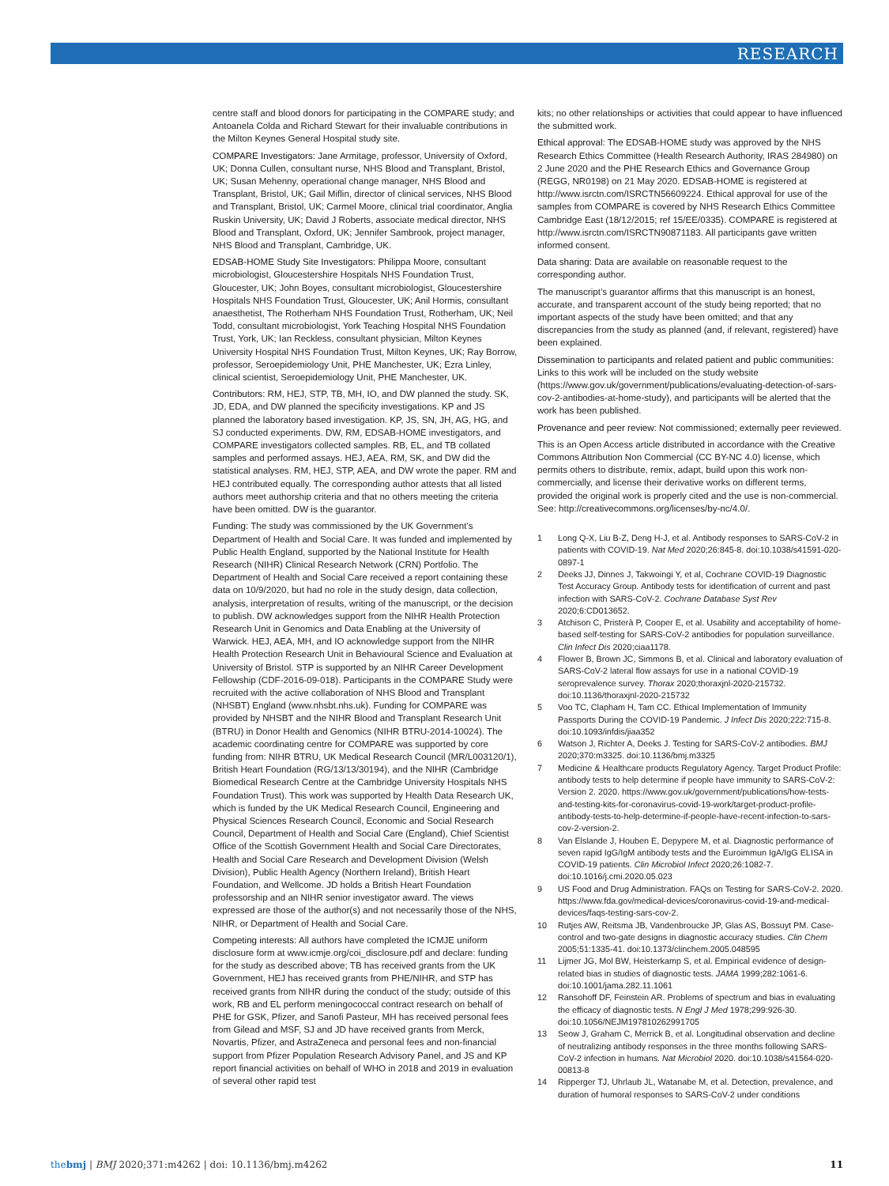RESEARCH
centre staff and blood donors for participating in the COMPARE study; and Antoanela Colda and Richard Stewart for their invaluable contributions in the Milton Keynes General Hospital study site.
COMPARE Investigators: Jane Armitage, professor, University of Oxford, UK; Donna Cullen, consultant nurse, NHS Blood and Transplant, Bristol, UK; Susan Mehenny, operational change manager, NHS Blood and Transplant, Bristol, UK; Gail Miflin, director of clinical services, NHS Blood and Transplant, Bristol, UK; Carmel Moore, clinical trial coordinator, Anglia Ruskin University, UK; David J Roberts, associate medical director, NHS Blood and Transplant, Oxford, UK; Jennifer Sambrook, project manager, NHS Blood and Transplant, Cambridge, UK.
EDSAB-HOME Study Site Investigators: Philippa Moore, consultant microbiologist, Gloucestershire Hospitals NHS Foundation Trust, Gloucester, UK; John Boyes, consultant microbiologist, Gloucestershire Hospitals NHS Foundation Trust, Gloucester, UK; Anil Hormis, consultant anaesthetist, The Rotherham NHS Foundation Trust, Rotherham, UK; Neil Todd, consultant microbiologist, York Teaching Hospital NHS Foundation Trust, York, UK; Ian Reckless, consultant physician, Milton Keynes University Hospital NHS Foundation Trust, Milton Keynes, UK; Ray Borrow, professor, Seroepidemiology Unit, PHE Manchester, UK; Ezra Linley, clinical scientist, Seroepidemiology Unit, PHE Manchester, UK.
Contributors: RM, HEJ, STP, TB, MH, IO, and DW planned the study. SK, JD, EDA, and DW planned the specificity investigations. KP and JS planned the laboratory based investigation. KP, JS, SN, JH, AG, HG, and SJ conducted experiments. DW, RM, EDSAB-HOME investigators, and COMPARE investigators collected samples. RB, EL, and TB collated samples and performed assays. HEJ, AEA, RM, SK, and DW did the statistical analyses. RM, HEJ, STP, AEA, and DW wrote the paper. RM and HEJ contributed equally. The corresponding author attests that all listed authors meet authorship criteria and that no others meeting the criteria have been omitted. DW is the guarantor.
Funding: The study was commissioned by the UK Government’s Department of Health and Social Care. It was funded and implemented by Public Health England, supported by the National Institute for Health Research (NIHR) Clinical Research Network (CRN) Portfolio. The Department of Health and Social Care received a report containing these data on 10/9/2020, but had no role in the study design, data collection, analysis, interpretation of results, writing of the manuscript, or the decision to publish. DW acknowledges support from the NIHR Health Protection Research Unit in Genomics and Data Enabling at the University of Warwick. HEJ, AEA, MH, and IO acknowledge support from the NIHR Health Protection Research Unit in Behavioural Science and Evaluation at University of Bristol. STP is supported by an NIHR Career Development Fellowship (CDF-2016-09-018). Participants in the COMPARE Study were recruited with the active collaboration of NHS Blood and Transplant (NHSBT) England (www.nhsbt.nhs.uk). Funding for COMPARE was provided by NHSBT and the NIHR Blood and Transplant Research Unit (BTRU) in Donor Health and Genomics (NIHR BTRU-2014-10024). The academic coordinating centre for COMPARE was supported by core funding from: NIHR BTRU, UK Medical Research Council (MR/L003120/1), British Heart Foundation (RG/13/13/30194), and the NIHR (Cambridge Biomedical Research Centre at the Cambridge University Hospitals NHS Foundation Trust). This work was supported by Health Data Research UK, which is funded by the UK Medical Research Council, Engineering and Physical Sciences Research Council, Economic and Social Research Council, Department of Health and Social Care (England), Chief Scientist Office of the Scottish Government Health and Social Care Directorates, Health and Social Care Research and Development Division (Welsh Division), Public Health Agency (Northern Ireland), British Heart Foundation, and Wellcome. JD holds a British Heart Foundation professorship and an NIHR senior investigator award. The views expressed are those of the author(s) and not necessarily those of the NHS, NIHR, or Department of Health and Social Care.
Competing interests: All authors have completed the ICMJE uniform disclosure form at www.icmje.org/coi_disclosure.pdf and declare: funding for the study as described above; TB has received grants from the UK Government, HEJ has received grants from PHE/NIHR, and STP has received grants from NIHR during the conduct of the study; outside of this work, RB and EL perform meningococcal contract research on behalf of PHE for GSK, Pfizer, and Sanofi Pasteur, MH has received personal fees from Gilead and MSF, SJ and JD have received grants from Merck, Novartis, Pfizer, and AstraZeneca and personal fees and non-financial support from Pfizer Population Research Advisory Panel, and JS and KP report financial activities on behalf of WHO in 2018 and 2019 in evaluation of several other rapid test
kits; no other relationships or activities that could appear to have influenced the submitted work.
Ethical approval: The EDSAB-HOME study was approved by the NHS Research Ethics Committee (Health Research Authority, IRAS 284980) on 2 June 2020 and the PHE Research Ethics and Governance Group (REGG, NR0198) on 21 May 2020. EDSAB-HOME is registered at http://www.isrctn.com/ISRCTN56609224. Ethical approval for use of the samples from COMPARE is covered by NHS Research Ethics Committee Cambridge East (18/12/2015; ref 15/EE/0335). COMPARE is registered at http://www.isrctn.com/ISRCTN90871183. All participants gave written informed consent.
Data sharing: Data are available on reasonable request to the corresponding author.
The manuscript’s guarantor affirms that this manuscript is an honest, accurate, and transparent account of the study being reported; that no important aspects of the study have been omitted; and that any discrepancies from the study as planned (and, if relevant, registered) have been explained.
Dissemination to participants and related patient and public communities: Links to this work will be included on the study website (https://www.gov.uk/government/publications/evaluating-detection-of-sars-cov-2-antibodies-at-home-study), and participants will be alerted that the work has been published.
Provenance and peer review: Not commissioned; externally peer reviewed.
This is an Open Access article distributed in accordance with the Creative Commons Attribution Non Commercial (CC BY-NC 4.0) license, which permits others to distribute, remix, adapt, build upon this work non-commercially, and license their derivative works on different terms, provided the original work is properly cited and the use is non-commercial. See: http://creativecommons.org/licenses/by-nc/4.0/.
1 Long Q-X, Liu B-Z, Deng H-J, et al. Antibody responses to SARS-CoV-2 in patients with COVID-19. Nat Med 2020;26:845-8. doi:10.1038/s41591-020-0897-1
2 Deeks JJ, Dinnes J, Takwoingi Y, et al, Cochrane COVID-19 Diagnostic Test Accuracy Group. Antibody tests for identification of current and past infection with SARS-CoV-2. Cochrane Database Syst Rev 2020;6:CD013652.
3 Atchison C, Pristerà P, Cooper E, et al. Usability and acceptability of home-based self-testing for SARS-CoV-2 antibodies for population surveillance. Clin Infect Dis 2020;ciaa1178.
4 Flower B, Brown JC, Simmons B, et al. Clinical and laboratory evaluation of SARS-CoV-2 lateral flow assays for use in a national COVID-19 seroprevalence survey. Thorax 2020;thoraxjnl-2020-215732. doi:10.1136/thoraxjnl-2020-215732
5 Voo TC, Clapham H, Tam CC. Ethical Implementation of Immunity Passports During the COVID-19 Pandemic. J Infect Dis 2020;222:715-8. doi:10.1093/infdis/jiaa352
6 Watson J, Richter A, Deeks J. Testing for SARS-CoV-2 antibodies. BMJ 2020;370:m3325. doi:10.1136/bmj.m3325
7 Medicine & Healthcare products Regulatory Agency. Target Product Profile: antibody tests to help determine if people have immunity to SARS-CoV-2: Version 2. 2020. https://www.gov.uk/government/publications/how-tests-and-testing-kits-for-coronavirus-covid-19-work/target-product-profile-antibody-tests-to-help-determine-if-people-have-recent-infection-to-sars-cov-2-version-2.
8 Van Elslande J, Houben E, Depypere M, et al. Diagnostic performance of seven rapid IgG/IgM antibody tests and the Euroimmun IgA/IgG ELISA in COVID-19 patients. Clin Microbiol Infect 2020;26:1082-7. doi:10.1016/j.cmi.2020.05.023
9 US Food and Drug Administration. FAQs on Testing for SARS-CoV-2. 2020. https://www.fda.gov/medical-devices/coronavirus-covid-19-and-medical-devices/faqs-testing-sars-cov-2.
10 Rutjes AW, Reitsma JB, Vandenbroucke JP, Glas AS, Bossuyt PM. Case-control and two-gate designs in diagnostic accuracy studies. Clin Chem 2005;51:1335-41. doi:10.1373/clinchem.2005.048595
11 Lijmer JG, Mol BW, Heisterkamp S, et al. Empirical evidence of design-related bias in studies of diagnostic tests. JAMA 1999;282:1061-6. doi:10.1001/jama.282.11.1061
12 Ransohoff DF, Feinstein AR. Problems of spectrum and bias in evaluating the efficacy of diagnostic tests. N Engl J Med 1978;299:926-30. doi:10.1056/NEJM197810262991705
13 Seow J, Graham C, Merrick B, et al. Longitudinal observation and decline of neutralizing antibody responses in the three months following SARS-CoV-2 infection in humans. Nat Microbiol 2020. doi:10.1038/s41564-020-00813-8
14 Ripperger TJ, Uhrlaub JL, Watanabe M, et al. Detection, prevalence, and duration of humoral responses to SARS-CoV-2 under conditions
thebmj | BMJ 2020;371:m4262 | doi: 10.1136/bmj.m4262
11